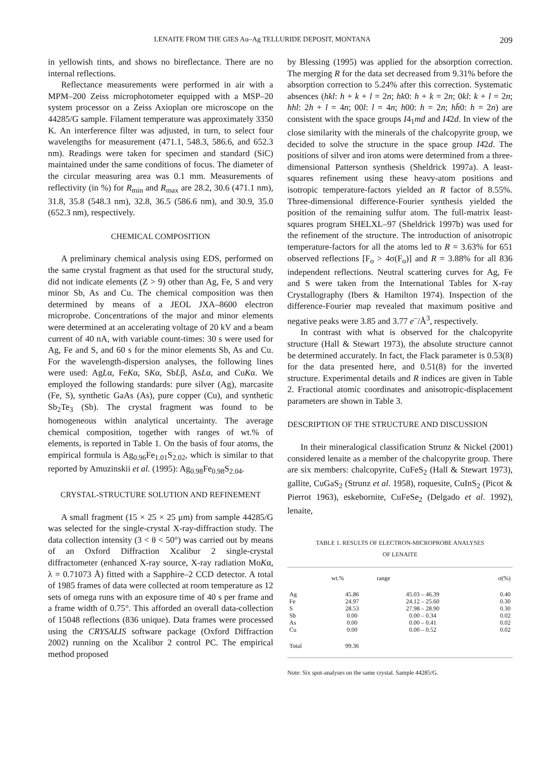LENAITE FROM THE GIES Au–Ag TELLURIDE DEPOSIT, MONTANA 209
in yellowish tints, and shows no bireflectance. There are no internal reflections.
Reflectance measurements were performed in air with a MPM–200 Zeiss microphotometer equipped with a MSP–20 system processor on a Zeiss Axioplan ore microscope on the 44285/G sample. Filament temperature was approximately 3350 K. An interference filter was adjusted, in turn, to select four wavelengths for measurement (471.1, 548.3, 586.6, and 652.3 nm). Readings were taken for specimen and standard (SiC) maintained under the same conditions of focus. The diameter of the circular measuring area was 0.1 mm. Measurements of reflectivity (in %) for R<sub>min</sub> and R<sub>max</sub> are 28.2, 30.6 (471.1 nm), 31.8, 35.8 (548.3 nm), 32.8, 36.5 (586.6 nm), and 30.9, 35.0 (652.3 nm), respectively.
CHEMICAL COMPOSITION
A preliminary chemical analysis using EDS, performed on the same crystal fragment as that used for the structural study, did not indicate elements (Z > 9) other than Ag, Fe, S and very minor Sb, As and Cu. The chemical composition was then determined by means of a JEOL JXA–8600 electron microprobe. Concentrations of the major and minor elements were determined at an accelerating voltage of 20 kV and a beam current of 40 nA, with variable count-times: 30 s were used for Ag, Fe and S, and 60 s for the minor elements Sb, As and Cu. For the wavelength-dispersion analyses, the following lines were used: AgLα, FeKα, SKα, SbLβ, AsLα, and CuKα. We employed the following standards: pure silver (Ag), marcasite (Fe, S), synthetic GaAs (As), pure copper (Cu), and synthetic Sb<sub>2</sub>Te<sub>3</sub> (Sb). The crystal fragment was found to be homogeneous within analytical uncertainty. The average chemical composition, together with ranges of wt.% of elements, is reported in Table 1. On the basis of four atoms, the empirical formula is Ag<sub>0.96</sub>Fe<sub>1.01</sub>S<sub>2.02</sub>, which is similar to that reported by Amuzinskii et al. (1995): Ag<sub>0.98</sub>Fe<sub>0.98</sub>S<sub>2.04</sub>.
CRYSTAL-STRUCTURE SOLUTION AND REFINEMENT
A small fragment (15 × 25 × 25 μm) from sample 44285/G was selected for the single-crystal X-ray-diffraction study. The data collection intensity (3 < θ < 50°) was carried out by means of an Oxford Diffraction Xcalibur 2 single-crystal diffractometer (enhanced X-ray source, X-ray radiation MoKα, λ = 0.71073 Å) fitted with a Sapphire–2 CCD detector. A total of 1985 frames of data were collected at room temperature as 12 sets of omega runs with an exposure time of 40 s per frame and a frame width of 0.75°. This afforded an overall data-collection of 15048 reflections (836 unique). Data frames were processed using the CRYSALIS software package (Oxford Diffraction 2002) running on the Xcalibur 2 control PC. The empirical method proposed
by Blessing (1995) was applied for the absorption correction. The merging R for the data set decreased from 9.31% before the absorption correction to 5.24% after this correction. Systematic absences (hkl: h + k + l = 2n; hk0: h + k = 2n; 0kl: k + l = 2n; hhl: 2h + l = 4n; 00l: l = 4n; h00: h = 2n; hh̄0: h = 2n) are consistent with the space groups I4<sub>1</sub>md and I4̄2d. In view of the close similarity with the minerals of the chalcopyrite group, we decided to solve the structure in the space group I4̄2d. The positions of silver and iron atoms were determined from a three-dimensional Patterson synthesis (Sheldrick 1997a). A least-squares refinement using these heavy-atom positions and isotropic temperature-factors yielded an R factor of 8.55%. Three-dimensional difference-Fourier synthesis yielded the position of the remaining sulfur atom. The full-matrix least-squares program SHELXL–97 (Sheldrick 1997b) was used for the refinement of the structure. The introduction of anisotropic temperature-factors for all the atoms led to R = 3.63% for 651 observed reflections [F<sub>o</sub> > 4σ(F<sub>o</sub>)] and R = 3.88% for all 836 independent reflections. Neutral scattering curves for Ag, Fe and S were taken from the International Tables for X-ray Crystallography (Ibers & Hamilton 1974). Inspection of the difference-Fourier map revealed that maximum positive and negative peaks were 3.85 and 3.77 e<sup>–</sup>/Å<sup>3</sup>, respectively.
In contrast with what is observed for the chalcopyrite structure (Hall & Stewart 1973), the absolute structure cannot be determined accurately. In fact, the Flack parameter is 0.53(8) for the data presented here, and 0.51(8) for the inverted structure. Experimental details and R indices are given in Table 2. Fractional atomic coordinates and anisotropic-displacement parameters are shown in Table 3.
DESCRIPTION OF THE STRUCTURE AND DISCUSSION
In their mineralogical classification Strunz & Nickel (2001) considered lenaite as a member of the chalcopyrite group. There are six members: chalcopyrite, CuFeS<sub>2</sub> (Hall & Stewart 1973), gallite, CuGaS<sub>2</sub> (Strunz et al. 1958), roquesite, CuInS<sub>2</sub> (Picot & Pierrot 1963), eskebornite, CuFeSe<sub>2</sub> (Delgado et al. 1992), lenaite,
TABLE 1. RESULTS OF ELECTRON-MICROPROBE ANALYSES
OF LENAITE
| | wt.% | range | σ(%) |
| --- | --- | --- | --- |
| Ag | 45.86 | 45.03 – 46.39 | 0.40 |
| Fe | 24.97 | 24.12 – 25.60 | 0.30 |
| S | 28.53 | 27.98 – 28.90 | 0.30 |
| Sb | 0.00 | 0.00 – 0.34 | 0.02 |
| As | 0.00 | 0.00 – 0.41 | 0.02 |
| Cu | 0.00 | 0.00 – 0.52 | 0.02 |
| Total | 99.36 | | |
Note: Six spot-analyses on the same crystal. Sample 44285/G.